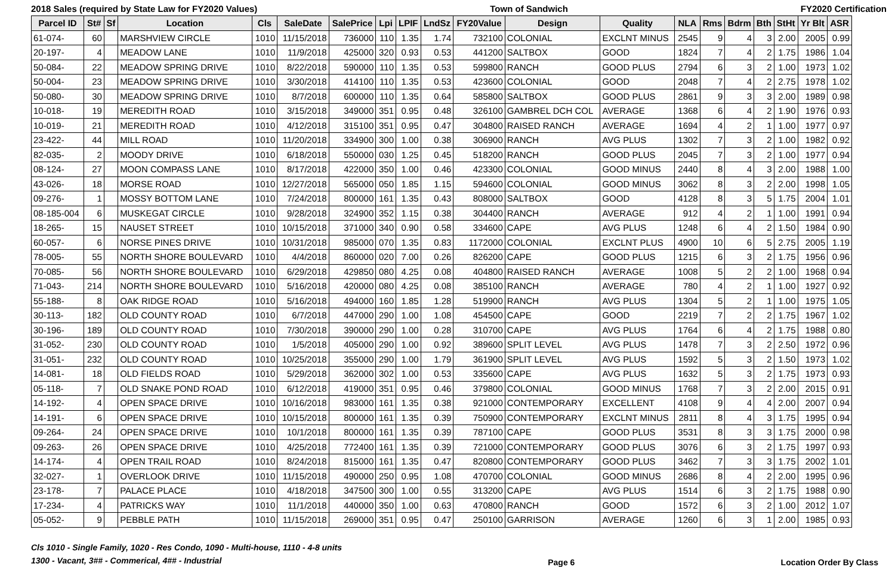2018 Sales (required by State Law for FY2020 Values) Town of Sandwich FY2020 Certification
| Parcel ID | St# | Sf | Location | Cls | SaleDate | SalePrice | Lpi | LPIF | LndSz | FY20Value | Design | Quality | NLA | Rms | Bdrm | Bth | StHt | Yr Blt | ASR |
| --- | --- | --- | --- | --- | --- | --- | --- | --- | --- | --- | --- | --- | --- | --- | --- | --- | --- | --- | --- |
| 61-074- | 60 | | MARSHVIEW CIRCLE | 1010 | 11/15/2018 | 736000 | 110 | 1.35 | 1.74 | 732100 | COLONIAL | EXCLNT MINUS | 2545 | 9 | 4 | 3 | 2.00 | 2005 | 0.99 |
| 20-197- | 4 | | MEADOW LANE | 1010 | 11/9/2018 | 425000 | 320 | 0.93 | 0.53 | 441200 | SALTBOX | GOOD | 1824 | 7 | 4 | 2 | 1.75 | 1986 | 1.04 |
| 50-084- | 22 | | MEADOW SPRING DRIVE | 1010 | 8/22/2018 | 590000 | 110 | 1.35 | 0.53 | 599800 | RANCH | GOOD PLUS | 2794 | 6 | 3 | 2 | 1.00 | 1973 | 1.02 |
| 50-004- | 23 | | MEADOW SPRING DRIVE | 1010 | 3/30/2018 | 414100 | 110 | 1.35 | 0.53 | 423600 | COLONIAL | GOOD | 2048 | 7 | 4 | 2 | 2.75 | 1978 | 1.02 |
| 50-080- | 30 | | MEADOW SPRING DRIVE | 1010 | 8/7/2018 | 600000 | 110 | 1.35 | 0.64 | 585800 | SALTBOX | GOOD PLUS | 2861 | 9 | 3 | 3 | 2.00 | 1989 | 0.98 |
| 10-018- | 19 | | MEREDITH ROAD | 1010 | 3/15/2018 | 349000 | 351 | 0.95 | 0.48 | 326100 | GAMBREL DCH COL | AVERAGE | 1368 | 6 | 4 | 2 | 1.90 | 1976 | 0.93 |
| 10-019- | 21 | | MEREDITH ROAD | 1010 | 4/12/2018 | 315100 | 351 | 0.95 | 0.47 | 304800 | RAISED RANCH | AVERAGE | 1694 | 4 | 2 | 1 | 1.00 | 1977 | 0.97 |
| 23-422- | 44 | | MILL ROAD | 1010 | 11/20/2018 | 334900 | 300 | 1.00 | 0.38 | 306900 | RANCH | AVG PLUS | 1302 | 7 | 3 | 2 | 1.00 | 1982 | 0.92 |
| 82-035- | 2 | | MOODY DRIVE | 1010 | 6/18/2018 | 550000 | 030 | 1.25 | 0.45 | 518200 | RANCH | GOOD PLUS | 2045 | 7 | 3 | 2 | 1.00 | 1977 | 0.94 |
| 08-124- | 27 | | MOON COMPASS LANE | 1010 | 8/17/2018 | 422000 | 350 | 1.00 | 0.46 | 423300 | COLONIAL | GOOD MINUS | 2440 | 8 | 4 | 3 | 2.00 | 1988 | 1.00 |
| 43-026- | 18 | | MORSE ROAD | 1010 | 12/27/2018 | 565000 | 050 | 1.85 | 1.15 | 594600 | COLONIAL | GOOD MINUS | 3062 | 8 | 3 | 2 | 2.00 | 1998 | 1.05 |
| 09-276- | 1 | | MOSSY BOTTOM LANE | 1010 | 7/24/2018 | 800000 | 161 | 1.35 | 0.43 | 808000 | SALTBOX | GOOD | 4128 | 8 | 3 | 5 | 1.75 | 2004 | 1.01 |
| 08-185-004 | 6 | | MUSKEGAT CIRCLE | 1010 | 9/28/2018 | 324900 | 352 | 1.15 | 0.38 | 304400 | RANCH | AVERAGE | 912 | 4 | 2 | 1 | 1.00 | 1991 | 0.94 |
| 18-265- | 15 | | NAUSET STREET | 1010 | 10/15/2018 | 371000 | 340 | 0.90 | 0.58 | 334600 | CAPE | AVG PLUS | 1248 | 6 | 4 | 2 | 1.50 | 1984 | 0.90 |
| 60-057- | 6 | | NORSE PINES DRIVE | 1010 | 10/31/2018 | 985000 | 070 | 1.35 | 0.83 | 1172000 | COLONIAL | EXCLNT PLUS | 4900 | 10 | 6 | 5 | 2.75 | 2005 | 1.19 |
| 78-005- | 55 | | NORTH SHORE BOULEVARD | 1010 | 4/4/2018 | 860000 | 020 | 7.00 | 0.26 | 826200 | CAPE | GOOD PLUS | 1215 | 6 | 3 | 2 | 1.75 | 1956 | 0.96 |
| 70-085- | 56 | | NORTH SHORE BOULEVARD | 1010 | 6/29/2018 | 429850 | 080 | 4.25 | 0.08 | 404800 | RAISED RANCH | AVERAGE | 1008 | 5 | 2 | 2 | 1.00 | 1968 | 0.94 |
| 71-043- | 214 | | NORTH SHORE BOULEVARD | 1010 | 5/16/2018 | 420000 | 080 | 4.25 | 0.08 | 385100 | RANCH | AVERAGE | 780 | 4 | 2 | 1 | 1.00 | 1927 | 0.92 |
| 55-188- | 8 | | OAK RIDGE ROAD | 1010 | 5/16/2018 | 494000 | 160 | 1.85 | 1.28 | 519900 | RANCH | AVG PLUS | 1304 | 5 | 2 | 1 | 1.00 | 1975 | 1.05 |
| 30-113- | 182 | | OLD COUNTY ROAD | 1010 | 6/7/2018 | 447000 | 290 | 1.00 | 1.08 | 454500 | CAPE | GOOD | 2219 | 7 | 2 | 2 | 1.75 | 1967 | 1.02 |
| 30-196- | 189 | | OLD COUNTY ROAD | 1010 | 7/30/2018 | 390000 | 290 | 1.00 | 0.28 | 310700 | CAPE | AVG PLUS | 1764 | 6 | 4 | 2 | 1.75 | 1988 | 0.80 |
| 31-052- | 230 | | OLD COUNTY ROAD | 1010 | 1/5/2018 | 405000 | 290 | 1.00 | 0.92 | 389600 | SPLIT LEVEL | AVG PLUS | 1478 | 7 | 3 | 2 | 2.50 | 1972 | 0.96 |
| 31-051- | 232 | | OLD COUNTY ROAD | 1010 | 10/25/2018 | 355000 | 290 | 1.00 | 1.79 | 361900 | SPLIT LEVEL | AVG PLUS | 1592 | 5 | 3 | 2 | 1.50 | 1973 | 1.02 |
| 14-081- | 18 | | OLD FIELDS ROAD | 1010 | 5/29/2018 | 362000 | 302 | 1.00 | 0.53 | 335600 | CAPE | AVG PLUS | 1632 | 5 | 3 | 2 | 1.75 | 1973 | 0.93 |
| 05-118- | 7 | | OLD SNAKE POND ROAD | 1010 | 6/12/2018 | 419000 | 351 | 0.95 | 0.46 | 379800 | COLONIAL | GOOD MINUS | 1768 | 7 | 3 | 2 | 2.00 | 2015 | 0.91 |
| 14-192- | 4 | | OPEN SPACE DRIVE | 1010 | 10/16/2018 | 983000 | 161 | 1.35 | 0.38 | 921000 | CONTEMPORARY | EXCELLENT | 4108 | 9 | 4 | 4 | 2.00 | 2007 | 0.94 |
| 14-191- | 6 | | OPEN SPACE DRIVE | 1010 | 10/15/2018 | 800000 | 161 | 1.35 | 0.39 | 750900 | CONTEMPORARY | EXCLNT MINUS | 2811 | 8 | 4 | 3 | 1.75 | 1995 | 0.94 |
| 09-264- | 24 | | OPEN SPACE DRIVE | 1010 | 10/1/2018 | 800000 | 161 | 1.35 | 0.39 | 787100 | CAPE | GOOD PLUS | 3531 | 8 | 3 | 3 | 1.75 | 2000 | 0.98 |
| 09-263- | 26 | | OPEN SPACE DRIVE | 1010 | 4/25/2018 | 772400 | 161 | 1.35 | 0.39 | 721000 | CONTEMPORARY | GOOD PLUS | 3076 | 6 | 3 | 2 | 1.75 | 1997 | 0.93 |
| 14-174- | 4 | | OPEN TRAIL ROAD | 1010 | 8/24/2018 | 815000 | 161 | 1.35 | 0.47 | 820800 | CONTEMPORARY | GOOD PLUS | 3462 | 7 | 3 | 3 | 1.75 | 2002 | 1.01 |
| 32-027- | 1 | | OVERLOOK DRIVE | 1010 | 11/15/2018 | 490000 | 250 | 0.95 | 1.08 | 470700 | COLONIAL | GOOD MINUS | 2686 | 8 | 4 | 2 | 2.00 | 1995 | 0.96 |
| 23-178- | 7 | | PALACE PLACE | 1010 | 4/18/2018 | 347500 | 300 | 1.00 | 0.55 | 313200 | CAPE | AVG PLUS | 1514 | 6 | 3 | 2 | 1.75 | 1988 | 0.90 |
| 17-234- | 4 | | PATRICKS WAY | 1010 | 11/1/2018 | 440000 | 350 | 1.00 | 0.63 | 470800 | RANCH | GOOD | 1572 | 6 | 3 | 2 | 1.00 | 2012 | 1.07 |
| 05-052- | 9 | | PEBBLE PATH | 1010 | 11/15/2018 | 269000 | 351 | 0.95 | 0.47 | 250100 | GARRISON | AVERAGE | 1260 | 6 | 3 | 1 | 2.00 | 1985 | 0.93 |
Cls 1010 - Single Family, 1020 - Res Condo, 1090 - Multi-house, 1110 - 4-8 units
1300 - Vacant, 3## - Commerical, 4## - Industrial
Page 6 Location Order By Class